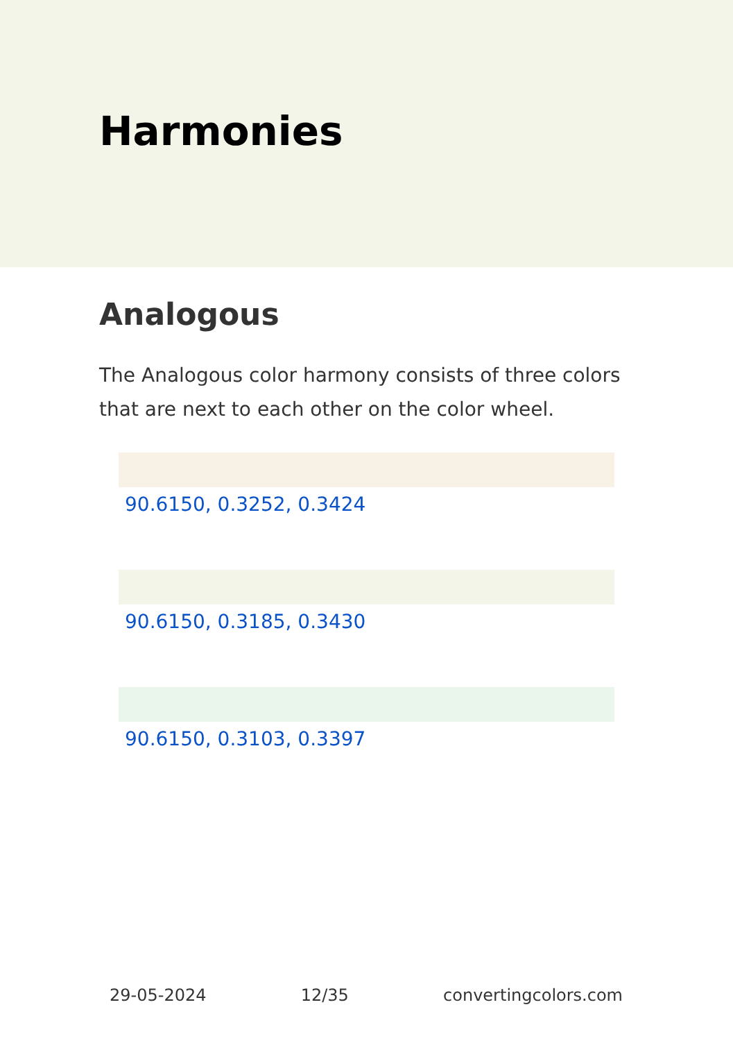Harmonies
Analogous
The Analogous color harmony consists of three colors that are next to each other on the color wheel.
90.6150, 0.3252, 0.3424
90.6150, 0.3185, 0.3430
90.6150, 0.3103, 0.3397
29-05-2024 12/35 convertingcolors.com